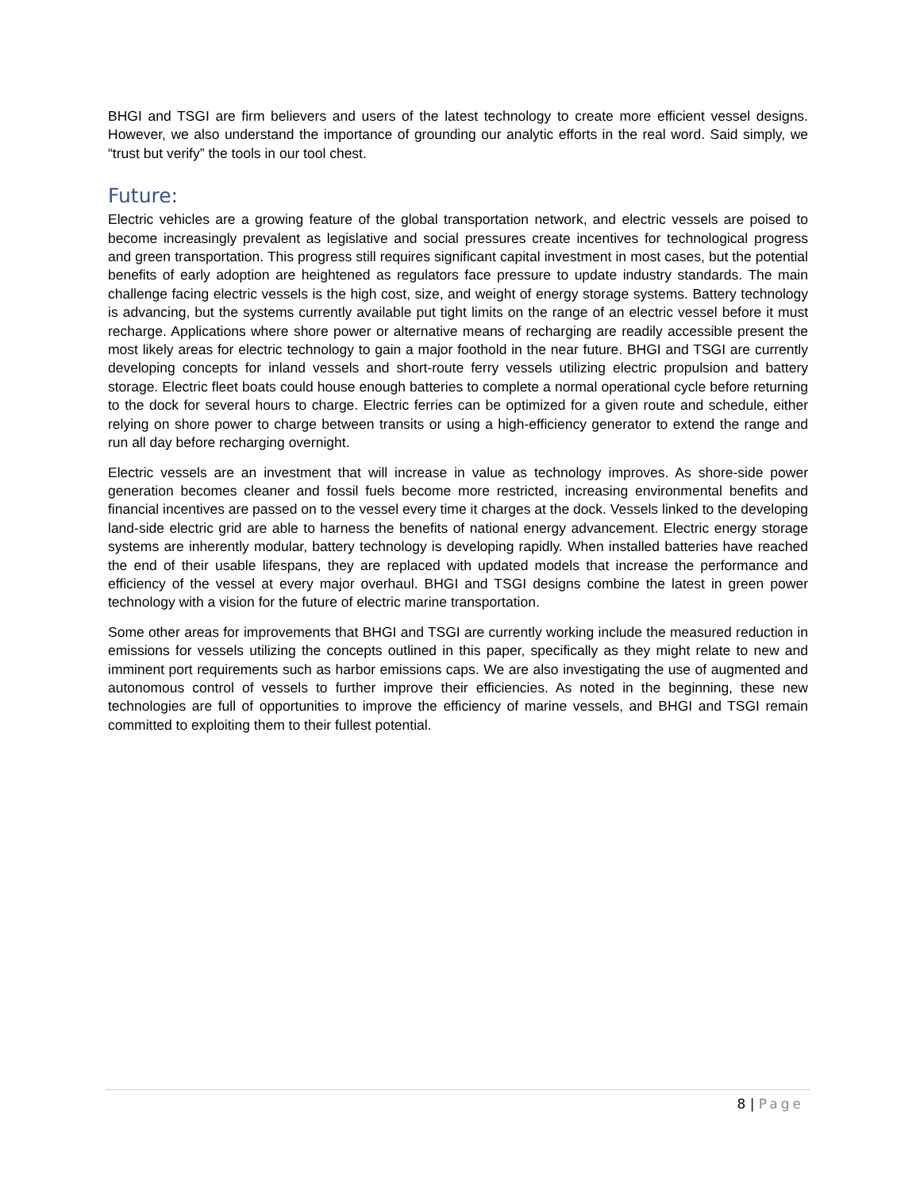BHGI and TSGI are firm believers and users of the latest technology to create more efficient vessel designs. However, we also understand the importance of grounding our analytic efforts in the real word. Said simply, we “trust but verify” the tools in our tool chest.
Future:
Electric vehicles are a growing feature of the global transportation network, and electric vessels are poised to become increasingly prevalent as legislative and social pressures create incentives for technological progress and green transportation. This progress still requires significant capital investment in most cases, but the potential benefits of early adoption are heightened as regulators face pressure to update industry standards. The main challenge facing electric vessels is the high cost, size, and weight of energy storage systems. Battery technology is advancing, but the systems currently available put tight limits on the range of an electric vessel before it must recharge. Applications where shore power or alternative means of recharging are readily accessible present the most likely areas for electric technology to gain a major foothold in the near future. BHGI and TSGI are currently developing concepts for inland vessels and short-route ferry vessels utilizing electric propulsion and battery storage. Electric fleet boats could house enough batteries to complete a normal operational cycle before returning to the dock for several hours to charge. Electric ferries can be optimized for a given route and schedule, either relying on shore power to charge between transits or using a high-efficiency generator to extend the range and run all day before recharging overnight.
Electric vessels are an investment that will increase in value as technology improves. As shore-side power generation becomes cleaner and fossil fuels become more restricted, increasing environmental benefits and financial incentives are passed on to the vessel every time it charges at the dock. Vessels linked to the developing land-side electric grid are able to harness the benefits of national energy advancement. Electric energy storage systems are inherently modular, battery technology is developing rapidly. When installed batteries have reached the end of their usable lifespans, they are replaced with updated models that increase the performance and efficiency of the vessel at every major overhaul. BHGI and TSGI designs combine the latest in green power technology with a vision for the future of electric marine transportation.
Some other areas for improvements that BHGI and TSGI are currently working include the measured reduction in emissions for vessels utilizing the concepts outlined in this paper, specifically as they might relate to new and imminent port requirements such as harbor emissions caps. We are also investigating the use of augmented and autonomous control of vessels to further improve their efficiencies. As noted in the beginning, these new technologies are full of opportunities to improve the efficiency of marine vessels, and BHGI and TSGI remain committed to exploiting them to their fullest potential.
8 | Page